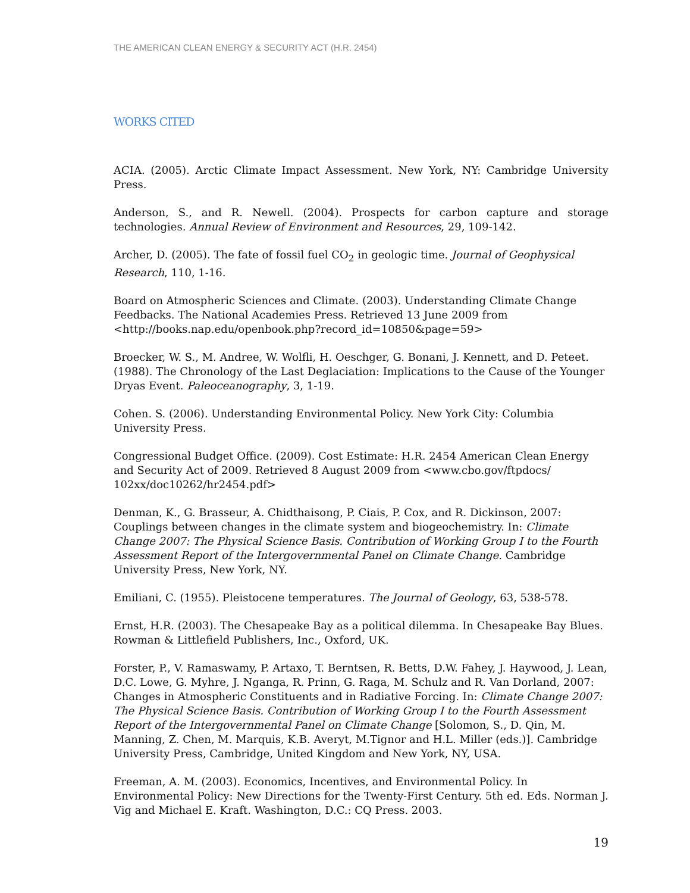THE AMERICAN CLEAN ENERGY & SECURITY ACT (H.R. 2454)
WORKS CITED
ACIA. (2005). Arctic Climate Impact Assessment. New York, NY: Cambridge University Press.
Anderson, S., and R. Newell. (2004). Prospects for carbon capture and storage technologies. Annual Review of Environment and Resources, 29, 109-142.
Archer, D. (2005). The fate of fossil fuel CO<sub>2</sub> in geologic time. Journal of Geophysical Research, 110, 1-16.
Board on Atmospheric Sciences and Climate. (2003). Understanding Climate Change Feedbacks. The National Academies Press. Retrieved 13 June 2009 from <http://books.nap.edu/openbook.php?record_id=10850&page=59>
Broecker, W. S., M. Andree, W. Wolfli, H. Oeschger, G. Bonani, J. Kennett, and D. Peteet. (1988). The Chronology of the Last Deglaciation: Implications to the Cause of the Younger Dryas Event. Paleoceanography, 3, 1-19.
Cohen. S. (2006). Understanding Environmental Policy. New York City: Columbia University Press.
Congressional Budget Office. (2009). Cost Estimate: H.R. 2454 American Clean Energy and Security Act of 2009. Retrieved 8 August 2009 from <www.cbo.gov/ftpdocs/ 102xx/doc10262/hr2454.pdf>
Denman, K., G. Brasseur, A. Chidthaisong, P. Ciais, P. Cox, and R. Dickinson, 2007: Couplings between changes in the climate system and biogeochemistry. In: Climate Change 2007: The Physical Science Basis. Contribution of Working Group I to the Fourth Assessment Report of the Intergovernmental Panel on Climate Change. Cambridge University Press, New York, NY.
Emiliani, C. (1955). Pleistocene temperatures. The Journal of Geology, 63, 538-578.
Ernst, H.R. (2003). The Chesapeake Bay as a political dilemma. In Chesapeake Bay Blues. Rowman & Littlefield Publishers, Inc., Oxford, UK.
Forster, P., V. Ramaswamy, P. Artaxo, T. Berntsen, R. Betts, D.W. Fahey, J. Haywood, J. Lean, D.C. Lowe, G. Myhre, J. Nganga, R. Prinn, G. Raga, M. Schulz and R. Van Dorland, 2007: Changes in Atmospheric Constituents and in Radiative Forcing. In: Climate Change 2007: The Physical Science Basis. Contribution of Working Group I to the Fourth Assessment Report of the Intergovernmental Panel on Climate Change [Solomon, S., D. Qin, M. Manning, Z. Chen, M. Marquis, K.B. Averyt, M.Tignor and H.L. Miller (eds.)]. Cambridge University Press, Cambridge, United Kingdom and New York, NY, USA.
Freeman, A. M. (2003). Economics, Incentives, and Environmental Policy. In Environmental Policy: New Directions for the Twenty-First Century. 5th ed. Eds. Norman J. Vig and Michael E. Kraft. Washington, D.C.: CQ Press. 2003.
19